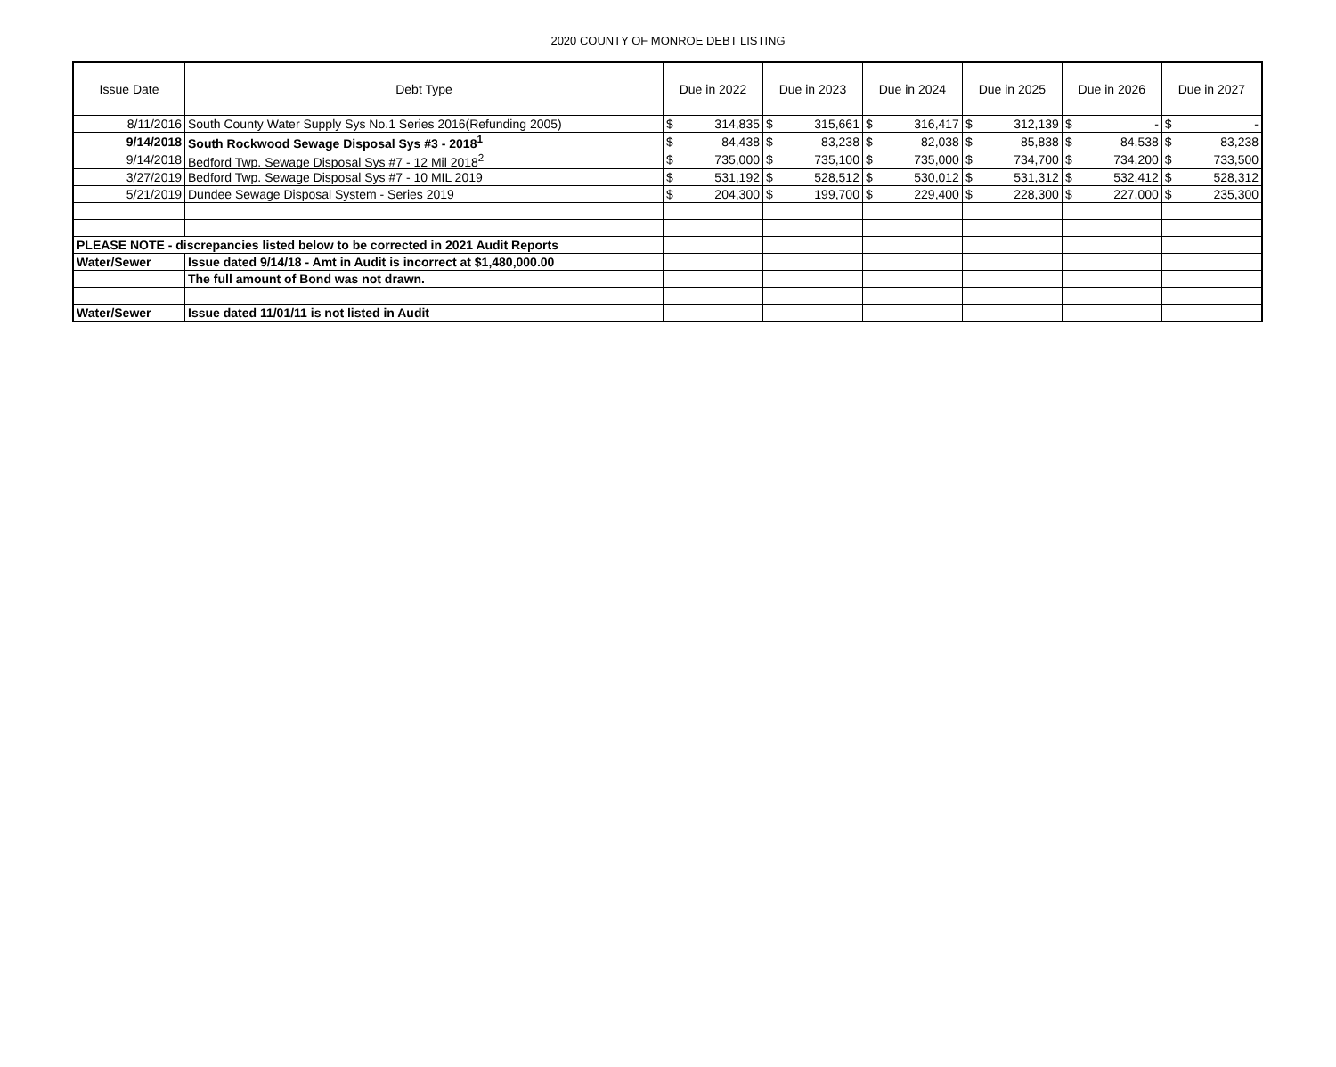2020 COUNTY OF MONROE DEBT LISTING
| Issue Date | Debt Type | Due in 2022 | Due in 2023 | Due in 2024 | Due in 2025 | Due in 2026 | Due in 2027 |
| --- | --- | --- | --- | --- | --- | --- | --- |
| 8/11/2016 | South County Water Supply Sys No.1 Series 2016(Refunding 2005) | $ 314,835 | $ 315,661 | $ 316,417 | $ 312,139 | $ - | $ - |
| 9/14/2018 | South Rockwood Sewage Disposal Sys #3 - 2018<sup>1</sup> | $ 84,438 | $ 83,238 | $ 82,038 | $ 85,838 | $ 84,538 | $ 83,238 |
| 9/14/2018 | Bedford Twp. Sewage Disposal Sys #7 - 12 Mil 2018<sup>2</sup> | $ 735,000 | $ 735,100 | $ 735,000 | $ 734,700 | $ 734,200 | $ 733,500 |
| 3/27/2019 | Bedford Twp. Sewage Disposal Sys #7 - 10 MIL 2019 | $ 531,192 | $ 528,512 | $ 530,012 | $ 531,312 | $ 532,412 | $ 528,312 |
| 5/21/2019 | Dundee Sewage Disposal System - Series 2019 | $ 204,300 | $ 199,700 | $ 229,400 | $ 228,300 | $ 227,000 | $ 235,300 |
| PLEASE NOTE - discrepancies listed below to be corrected in 2021 Audit Reports | | | | | | | |
| Water/Sewer | Issue dated 9/14/18 - Amt in Audit is incorrect at $1,480,000.00 | | | | | | |
| | The full amount of Bond was not drawn. | | | | | | |
| Water/Sewer | Issue dated 11/01/11 is not listed in Audit | | | | | | |